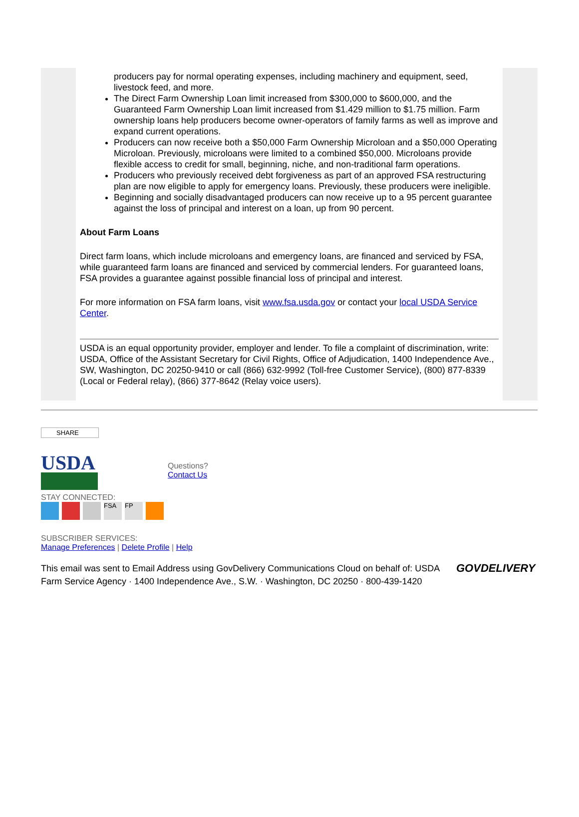producers pay for normal operating expenses, including machinery and equipment, seed, livestock feed, and more.
The Direct Farm Ownership Loan limit increased from $300,000 to $600,000, and the Guaranteed Farm Ownership Loan limit increased from $1.429 million to $1.75 million. Farm ownership loans help producers become owner-operators of family farms as well as improve and expand current operations.
Producers can now receive both a $50,000 Farm Ownership Microloan and a $50,000 Operating Microloan. Previously, microloans were limited to a combined $50,000. Microloans provide flexible access to credit for small, beginning, niche, and non-traditional farm operations.
Producers who previously received debt forgiveness as part of an approved FSA restructuring plan are now eligible to apply for emergency loans. Previously, these producers were ineligible.
Beginning and socially disadvantaged producers can now receive up to a 95 percent guarantee against the loss of principal and interest on a loan, up from 90 percent.
About Farm Loans
Direct farm loans, which include microloans and emergency loans, are financed and serviced by FSA, while guaranteed farm loans are financed and serviced by commercial lenders. For guaranteed loans, FSA provides a guarantee against possible financial loss of principal and interest.
For more information on FSA farm loans, visit www.fsa.usda.gov or contact your local USDA Service Center.
USDA is an equal opportunity provider, employer and lender. To file a complaint of discrimination, write: USDA, Office of the Assistant Secretary for Civil Rights, Office of Adjudication, 1400 Independence Ave., SW, Washington, DC 20250-9410 or call (866) 632-9992 (Toll-free Customer Service), (800) 877-8339 (Local or Federal relay), (866) 377-8642 (Relay voice users).
SHARE
USDA
Questions?
Contact Us
STAY CONNECTED:
FSA FP
SUBSCRIBER SERVICES:
Manage Preferences | Delete Profile | Help
This email was sent to Email Address using GovDelivery Communications Cloud on behalf of: USDA Farm Service Agency · 1400 Independence Ave., S.W. · Washington, DC 20250 · 800-439-1420
GOVDELIVERY